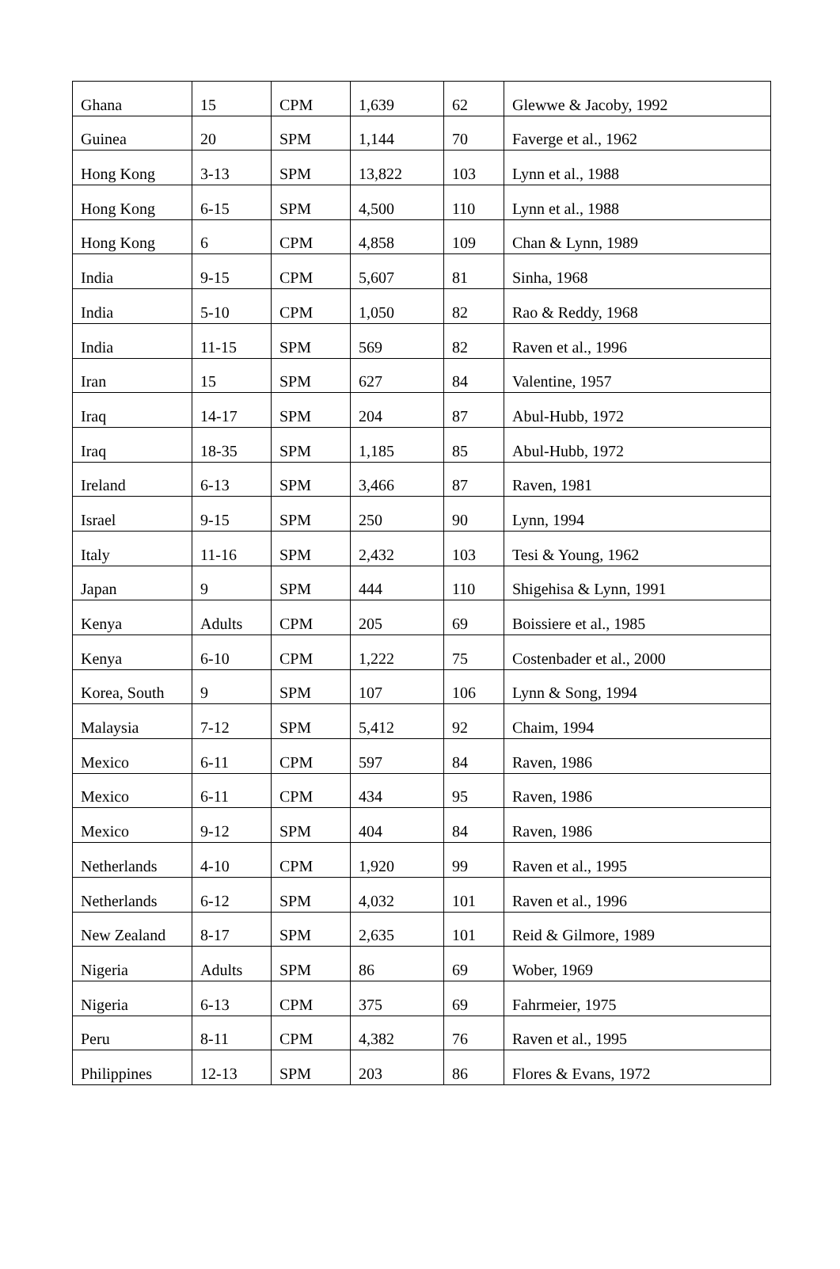| Ghana | 15 | CPM | 1,639 | 62 | Glewwe & Jacoby, 1992 |
| Guinea | 20 | SPM | 1,144 | 70 | Faverge et al., 1962 |
| Hong Kong | 3-13 | SPM | 13,822 | 103 | Lynn et al., 1988 |
| Hong Kong | 6-15 | SPM | 4,500 | 110 | Lynn et al., 1988 |
| Hong Kong | 6 | CPM | 4,858 | 109 | Chan & Lynn, 1989 |
| India | 9-15 | CPM | 5,607 | 81 | Sinha, 1968 |
| India | 5-10 | CPM | 1,050 | 82 | Rao & Reddy, 1968 |
| India | 11-15 | SPM | 569 | 82 | Raven et al., 1996 |
| Iran | 15 | SPM | 627 | 84 | Valentine, 1957 |
| Iraq | 14-17 | SPM | 204 | 87 | Abul-Hubb, 1972 |
| Iraq | 18-35 | SPM | 1,185 | 85 | Abul-Hubb, 1972 |
| Ireland | 6-13 | SPM | 3,466 | 87 | Raven, 1981 |
| Israel | 9-15 | SPM | 250 | 90 | Lynn, 1994 |
| Italy | 11-16 | SPM | 2,432 | 103 | Tesi & Young, 1962 |
| Japan | 9 | SPM | 444 | 110 | Shigehisa & Lynn, 1991 |
| Kenya | Adults | CPM | 205 | 69 | Boissiere et al., 1985 |
| Kenya | 6-10 | CPM | 1,222 | 75 | Costenbader et al., 2000 |
| Korea, South | 9 | SPM | 107 | 106 | Lynn & Song, 1994 |
| Malaysia | 7-12 | SPM | 5,412 | 92 | Chaim, 1994 |
| Mexico | 6-11 | CPM | 597 | 84 | Raven, 1986 |
| Mexico | 6-11 | CPM | 434 | 95 | Raven, 1986 |
| Mexico | 9-12 | SPM | 404 | 84 | Raven, 1986 |
| Netherlands | 4-10 | CPM | 1,920 | 99 | Raven et al., 1995 |
| Netherlands | 6-12 | SPM | 4,032 | 101 | Raven et al., 1996 |
| New Zealand | 8-17 | SPM | 2,635 | 101 | Reid & Gilmore, 1989 |
| Nigeria | Adults | SPM | 86 | 69 | Wober, 1969 |
| Nigeria | 6-13 | CPM | 375 | 69 | Fahrmeier, 1975 |
| Peru | 8-11 | CPM | 4,382 | 76 | Raven et al., 1995 |
| Philippines | 12-13 | SPM | 203 | 86 | Flores & Evans, 1972 |